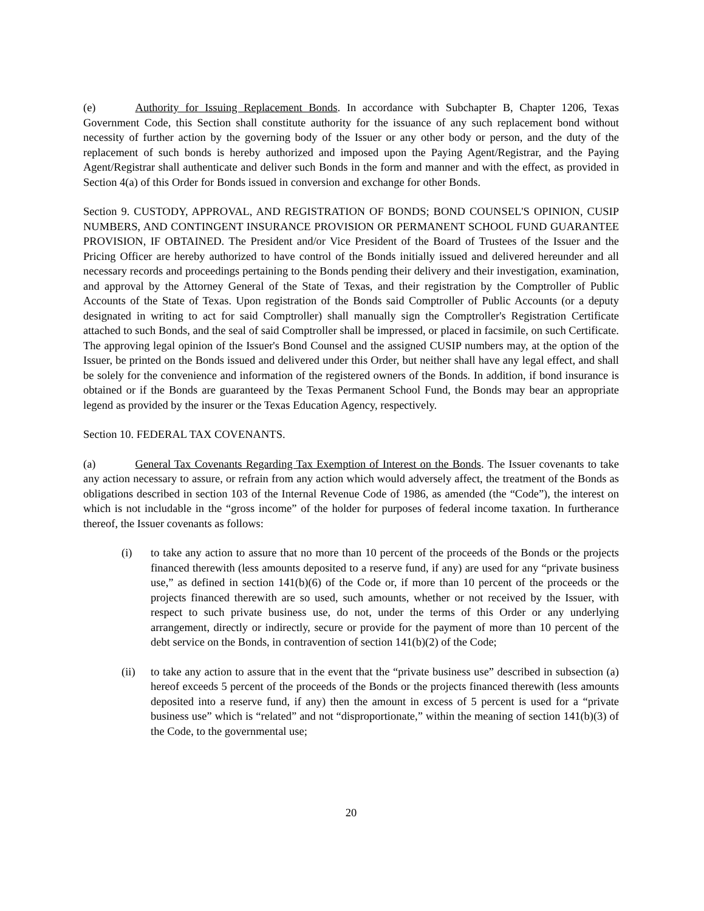(e) Authority for Issuing Replacement Bonds. In accordance with Subchapter B, Chapter 1206, Texas Government Code, this Section shall constitute authority for the issuance of any such replacement bond without necessity of further action by the governing body of the Issuer or any other body or person, and the duty of the replacement of such bonds is hereby authorized and imposed upon the Paying Agent/Registrar, and the Paying Agent/Registrar shall authenticate and deliver such Bonds in the form and manner and with the effect, as provided in Section 4(a) of this Order for Bonds issued in conversion and exchange for other Bonds.
Section 9. CUSTODY, APPROVAL, AND REGISTRATION OF BONDS; BOND COUNSEL'S OPINION, CUSIP NUMBERS, AND CONTINGENT INSURANCE PROVISION OR PERMANENT SCHOOL FUND GUARANTEE PROVISION, IF OBTAINED. The President and/or Vice President of the Board of Trustees of the Issuer and the Pricing Officer are hereby authorized to have control of the Bonds initially issued and delivered hereunder and all necessary records and proceedings pertaining to the Bonds pending their delivery and their investigation, examination, and approval by the Attorney General of the State of Texas, and their registration by the Comptroller of Public Accounts of the State of Texas. Upon registration of the Bonds said Comptroller of Public Accounts (or a deputy designated in writing to act for said Comptroller) shall manually sign the Comptroller's Registration Certificate attached to such Bonds, and the seal of said Comptroller shall be impressed, or placed in facsimile, on such Certificate. The approving legal opinion of the Issuer's Bond Counsel and the assigned CUSIP numbers may, at the option of the Issuer, be printed on the Bonds issued and delivered under this Order, but neither shall have any legal effect, and shall be solely for the convenience and information of the registered owners of the Bonds. In addition, if bond insurance is obtained or if the Bonds are guaranteed by the Texas Permanent School Fund, the Bonds may bear an appropriate legend as provided by the insurer or the Texas Education Agency, respectively.
Section 10. FEDERAL TAX COVENANTS.
(a) General Tax Covenants Regarding Tax Exemption of Interest on the Bonds. The Issuer covenants to take any action necessary to assure, or refrain from any action which would adversely affect, the treatment of the Bonds as obligations described in section 103 of the Internal Revenue Code of 1986, as amended (the “Code”), the interest on which is not includable in the “gross income” of the holder for purposes of federal income taxation. In furtherance thereof, the Issuer covenants as follows:
(i) to take any action to assure that no more than 10 percent of the proceeds of the Bonds or the projects financed therewith (less amounts deposited to a reserve fund, if any) are used for any “private business use,” as defined in section 141(b)(6) of the Code or, if more than 10 percent of the proceeds or the projects financed therewith are so used, such amounts, whether or not received by the Issuer, with respect to such private business use, do not, under the terms of this Order or any underlying arrangement, directly or indirectly, secure or provide for the payment of more than 10 percent of the debt service on the Bonds, in contravention of section 141(b)(2) of the Code;
(ii) to take any action to assure that in the event that the “private business use” described in subsection (a) hereof exceeds 5 percent of the proceeds of the Bonds or the projects financed therewith (less amounts deposited into a reserve fund, if any) then the amount in excess of 5 percent is used for a “private business use” which is “related” and not “disproportionate,” within the meaning of section 141(b)(3) of the Code, to the governmental use;
20